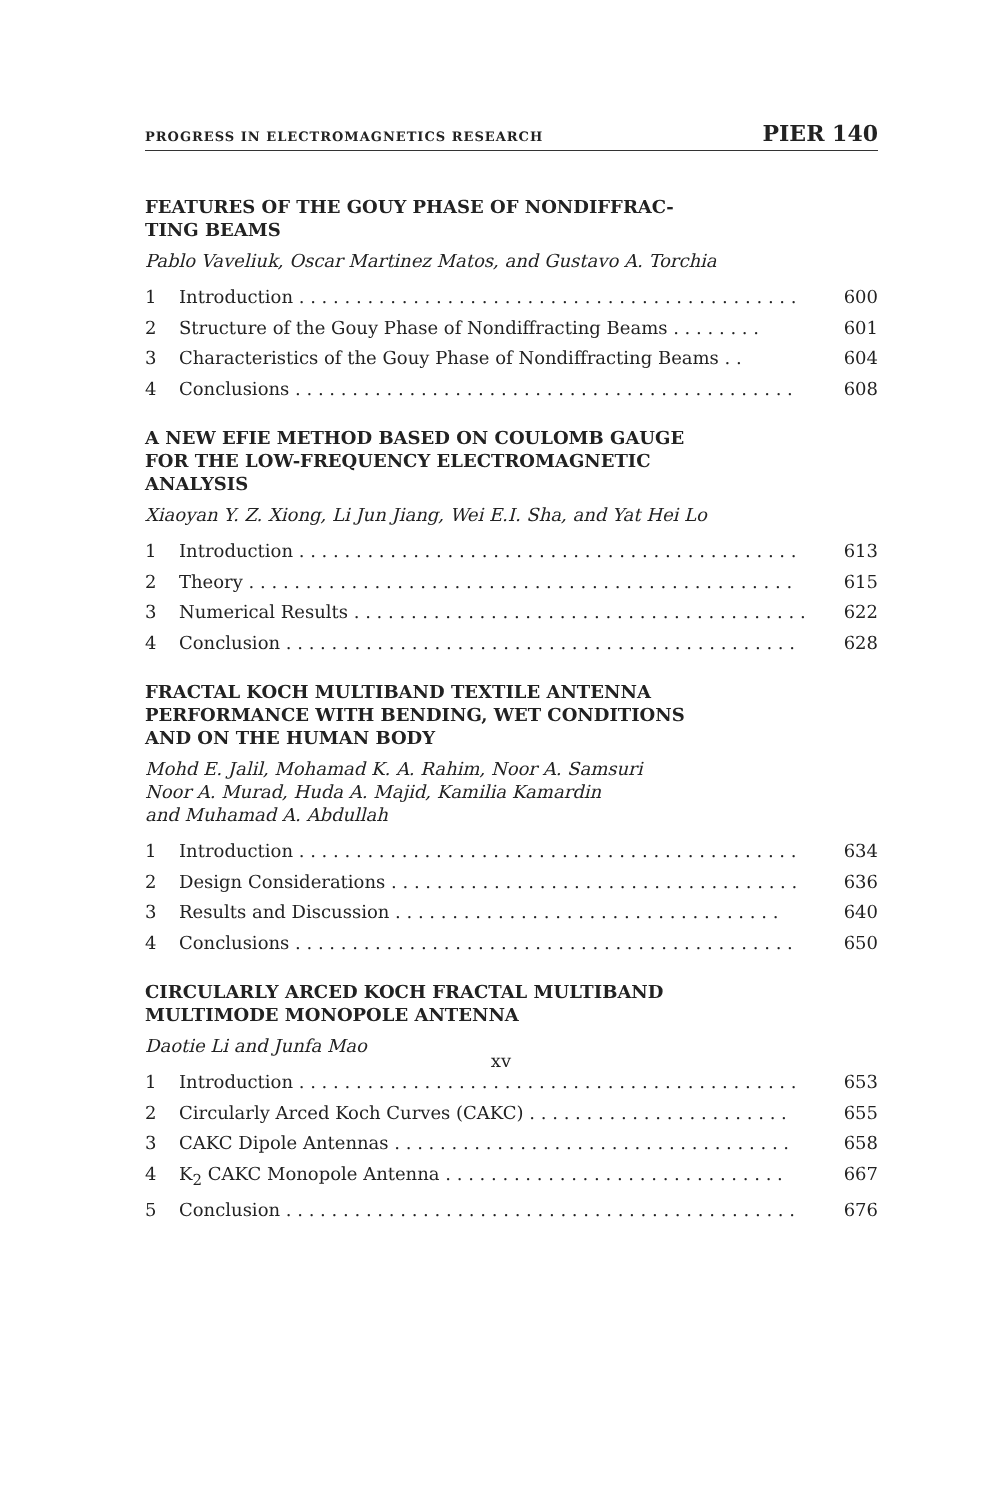PROGRESS IN ELECTROMAGNETICS RESEARCH PIER 140
FEATURES OF THE GOUY PHASE OF NONDIFFRAC-
TING BEAMS
Pablo Vaveliuk, Oscar Martinez Matos, and Gustavo A. Torchia
1 Introduction . . . . . . . . . . . . . . . . . . . . . . . . . . . . . . . . . . . . . . . . . . . . 600
2 Structure of the Gouy Phase of Nondiffracting Beams . . . . . . . . 601
3 Characteristics of the Gouy Phase of Nondiffracting Beams . . 604
4 Conclusions . . . . . . . . . . . . . . . . . . . . . . . . . . . . . . . . . . . . . . . . . . . . 608
A NEW EFIE METHOD BASED ON COULOMB GAUGE
FOR THE LOW-FREQUENCY ELECTROMAGNETIC
ANALYSIS
Xiaoyan Y. Z. Xiong, Li Jun Jiang, Wei E.I. Sha, and Yat Hei Lo
1 Introduction . . . . . . . . . . . . . . . . . . . . . . . . . . . . . . . . . . . . . . . . . . . . 613
2 Theory . . . . . . . . . . . . . . . . . . . . . . . . . . . . . . . . . . . . . . . . . . . . . . . . 615
3 Numerical Results . . . . . . . . . . . . . . . . . . . . . . . . . . . . . . . . . . . . . . . . 622
4 Conclusion . . . . . . . . . . . . . . . . . . . . . . . . . . . . . . . . . . . . . . . . . . . . . 628
FRACTAL KOCH MULTIBAND TEXTILE ANTENNA
PERFORMANCE WITH BENDING, WET CONDITIONS
AND ON THE HUMAN BODY
Mohd E. Jalil, Mohamad K. A. Rahim, Noor A. Samsuri
Noor A. Murad, Huda A. Majid, Kamilia Kamardin
and Muhamad A. Abdullah
1 Introduction . . . . . . . . . . . . . . . . . . . . . . . . . . . . . . . . . . . . . . . . . . . . 634
2 Design Considerations . . . . . . . . . . . . . . . . . . . . . . . . . . . . . . . . . . . . 636
3 Results and Discussion . . . . . . . . . . . . . . . . . . . . . . . . . . . . . . . . . . 640
4 Conclusions . . . . . . . . . . . . . . . . . . . . . . . . . . . . . . . . . . . . . . . . . . . . 650
CIRCULARLY ARCED KOCH FRACTAL MULTIBAND
MULTIMODE MONOPOLE ANTENNA
Daotie Li and Junfa Mao
1 Introduction . . . . . . . . . . . . . . . . . . . . . . . . . . . . . . . . . . . . . . . . . . . . 653
2 Circularly Arced Koch Curves (CAKC) . . . . . . . . . . . . . . . . . . . . . . . 655
3 CAKC Dipole Antennas . . . . . . . . . . . . . . . . . . . . . . . . . . . . . . . . . . . 658
4 K<sub>2</sub> CAKC Monopole Antenna . . . . . . . . . . . . . . . . . . . . . . . . . . . . . . 667
5 Conclusion . . . . . . . . . . . . . . . . . . . . . . . . . . . . . . . . . . . . . . . . . . . . . 676
xv